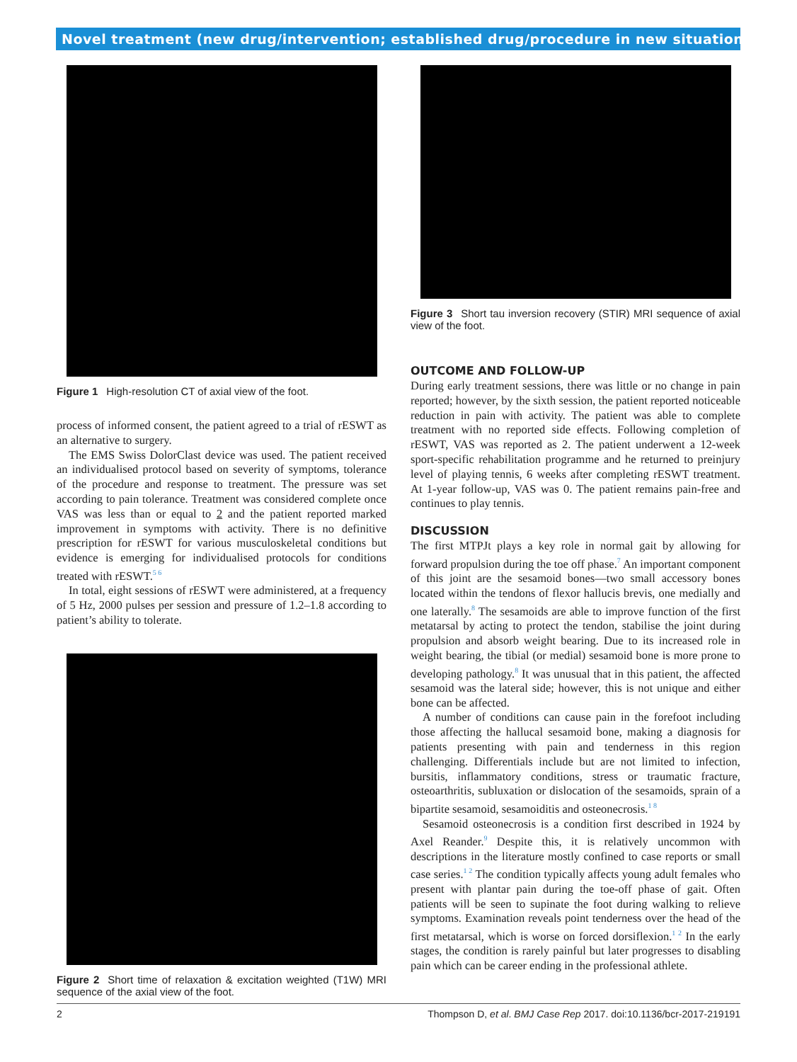Novel treatment (new drug/intervention; established drug/procedure in new situation)
Figure 1 High-resolution CT of axial view of the foot.
process of informed consent, the patient agreed to a trial of rESWT as an alternative to surgery.
The EMS Swiss DolorClast device was used. The patient received an individualised protocol based on severity of symptoms, tolerance of the procedure and response to treatment. The pressure was set according to pain tolerance. Treatment was considered complete once VAS was less than or equal to 2 and the patient reported marked improvement in symptoms with activity. There is no definitive prescription for rESWT for various musculoskeletal conditions but evidence is emerging for individualised protocols for conditions treated with rESWT.<sup>5 6</sup>
In total, eight sessions of rESWT were administered, at a frequency of 5 Hz, 2000 pulses per session and pressure of 1.2–1.8 according to patient’s ability to tolerate.
Figure 2 Short time of relaxation & excitation weighted (T1W) MRI sequence of the axial view of the foot.
Figure 3 Short tau inversion recovery (STIR) MRI sequence of axial view of the foot.
OUTCOME AND FOLLOW-UP
During early treatment sessions, there was little or no change in pain reported; however, by the sixth session, the patient reported noticeable reduction in pain with activity. The patient was able to complete treatment with no reported side effects. Following completion of rESWT, VAS was reported as 2. The patient underwent a 12-week sport-specific rehabilitation programme and he returned to preinjury level of playing tennis, 6 weeks after completing rESWT treatment. At 1-year follow-up, VAS was 0. The patient remains pain-free and continues to play tennis.
DISCUSSION
The first MTPJt plays a key role in normal gait by allowing for forward propulsion during the toe off phase.<sup>7</sup> An important component of this joint are the sesamoid bones—two small accessory bones located within the tendons of flexor hallucis brevis, one medially and one laterally.<sup>8</sup> The sesamoids are able to improve function of the first metatarsal by acting to protect the tendon, stabilise the joint during propulsion and absorb weight bearing. Due to its increased role in weight bearing, the tibial (or medial) sesamoid bone is more prone to developing pathology.<sup>8</sup> It was unusual that in this patient, the affected sesamoid was the lateral side; however, this is not unique and either bone can be affected.
A number of conditions can cause pain in the forefoot including those affecting the hallucal sesamoid bone, making a diagnosis for patients presenting with pain and tenderness in this region challenging. Differentials include but are not limited to infection, bursitis, inflammatory conditions, stress or traumatic fracture, osteoarthritis, subluxation or dislocation of the sesamoids, sprain of a bipartite sesamoid, sesamoiditis and osteonecrosis.<sup>1 8</sup>
Sesamoid osteonecrosis is a condition first described in 1924 by Axel Reander.<sup>9</sup> Despite this, it is relatively uncommon with descriptions in the literature mostly confined to case reports or small case series.<sup>1 2</sup> The condition typically affects young adult females who present with plantar pain during the toe-off phase of gait. Often patients will be seen to supinate the foot during walking to relieve symptoms. Examination reveals point tenderness over the head of the first metatarsal, which is worse on forced dorsiflexion.<sup>1 2</sup> In the early stages, the condition is rarely painful but later progresses to disabling pain which can be career ending in the professional athlete.
2 Thompson D, et al. BMJ Case Rep 2017. doi:10.1136/bcr-2017-219191